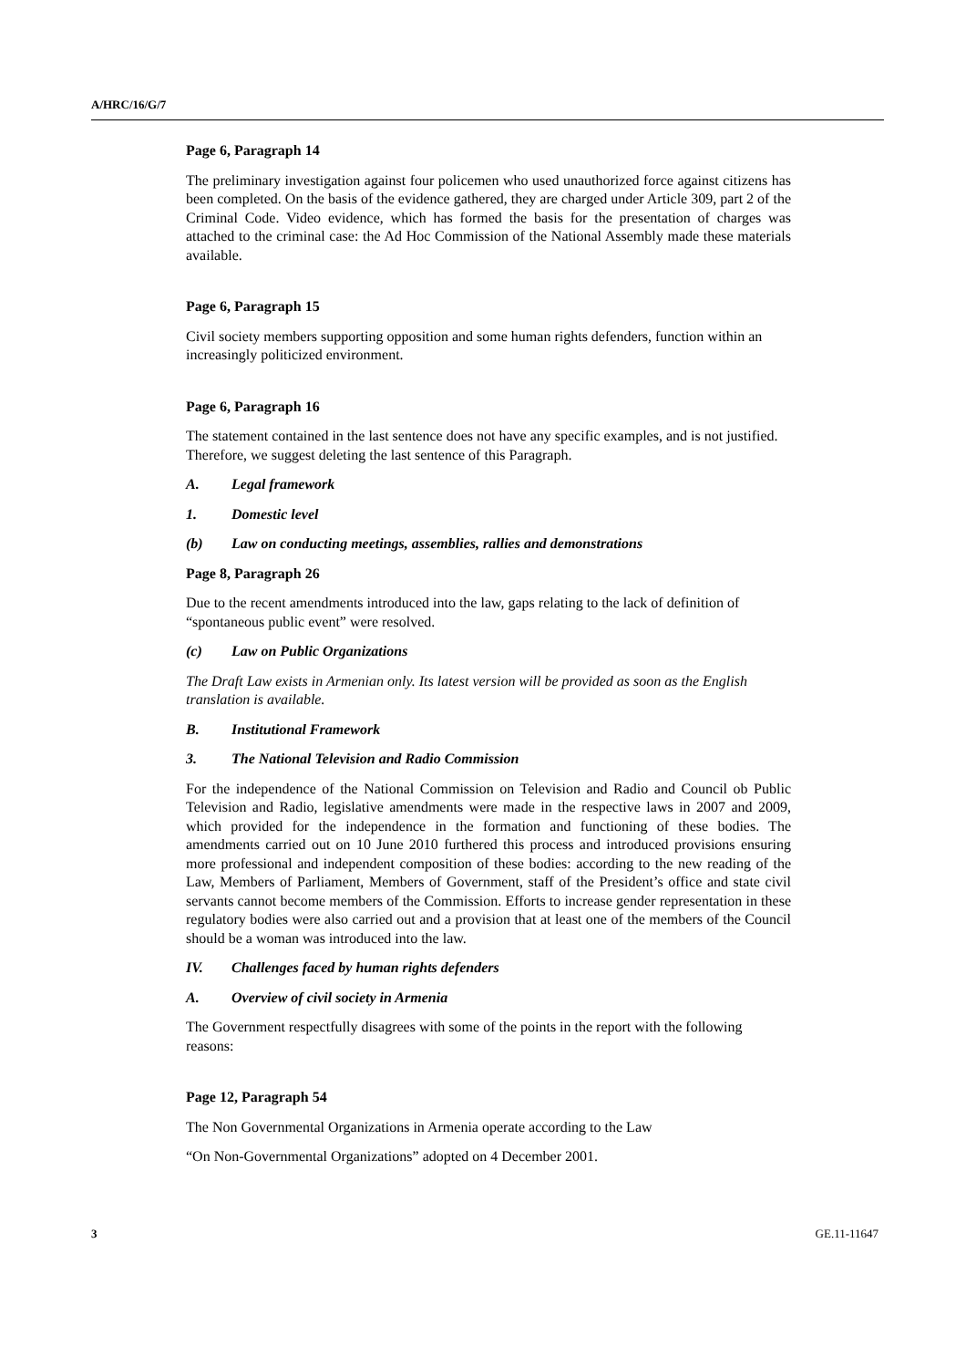A/HRC/16/G/7
Page 6, Paragraph 14
The preliminary investigation against four policemen who used unauthorized force against citizens has been completed. On the basis of the evidence gathered, they are charged under Article 309, part 2 of the Criminal Code. Video evidence, which has formed the basis for the presentation of charges was attached to the criminal case: the Ad Hoc Commission of the National Assembly made these materials available.
Page 6, Paragraph 15
Civil society members supporting opposition and some human rights defenders, function within an increasingly politicized environment.
Page 6, Paragraph 16
The statement contained in the last sentence does not have any specific examples, and is not justified. Therefore, we suggest deleting the last sentence of this Paragraph.
A. Legal framework
1. Domestic level
(b) Law on conducting meetings, assemblies, rallies and demonstrations
Page 8, Paragraph 26
Due to the recent amendments introduced into the law, gaps relating to the lack of definition of “spontaneous public event” were resolved.
(c) Law on Public Organizations
The Draft Law exists in Armenian only. Its latest version will be provided as soon as the English translation is available.
B. Institutional Framework
3. The National Television and Radio Commission
For the independence of the National Commission on Television and Radio and Council ob Public Television and Radio, legislative amendments were made in the respective laws in 2007 and 2009, which provided for the independence in the formation and functioning of these bodies. The amendments carried out on 10 June 2010 furthered this process and introduced provisions ensuring more professional and independent composition of these bodies: according to the new reading of the Law, Members of Parliament, Members of Government, staff of the President’s office and state civil servants cannot become members of the Commission. Efforts to increase gender representation in these regulatory bodies were also carried out and a provision that at least one of the members of the Council should be a woman was introduced into the law.
IV. Challenges faced by human rights defenders
A. Overview of civil society in Armenia
The Government respectfully disagrees with some of the points in the report with the following reasons:
Page 12, Paragraph 54
The Non Governmental Organizations in Armenia operate according to the Law
“On Non-Governmental Organizations” adopted on 4 December 2001.
3 GE.11-11647